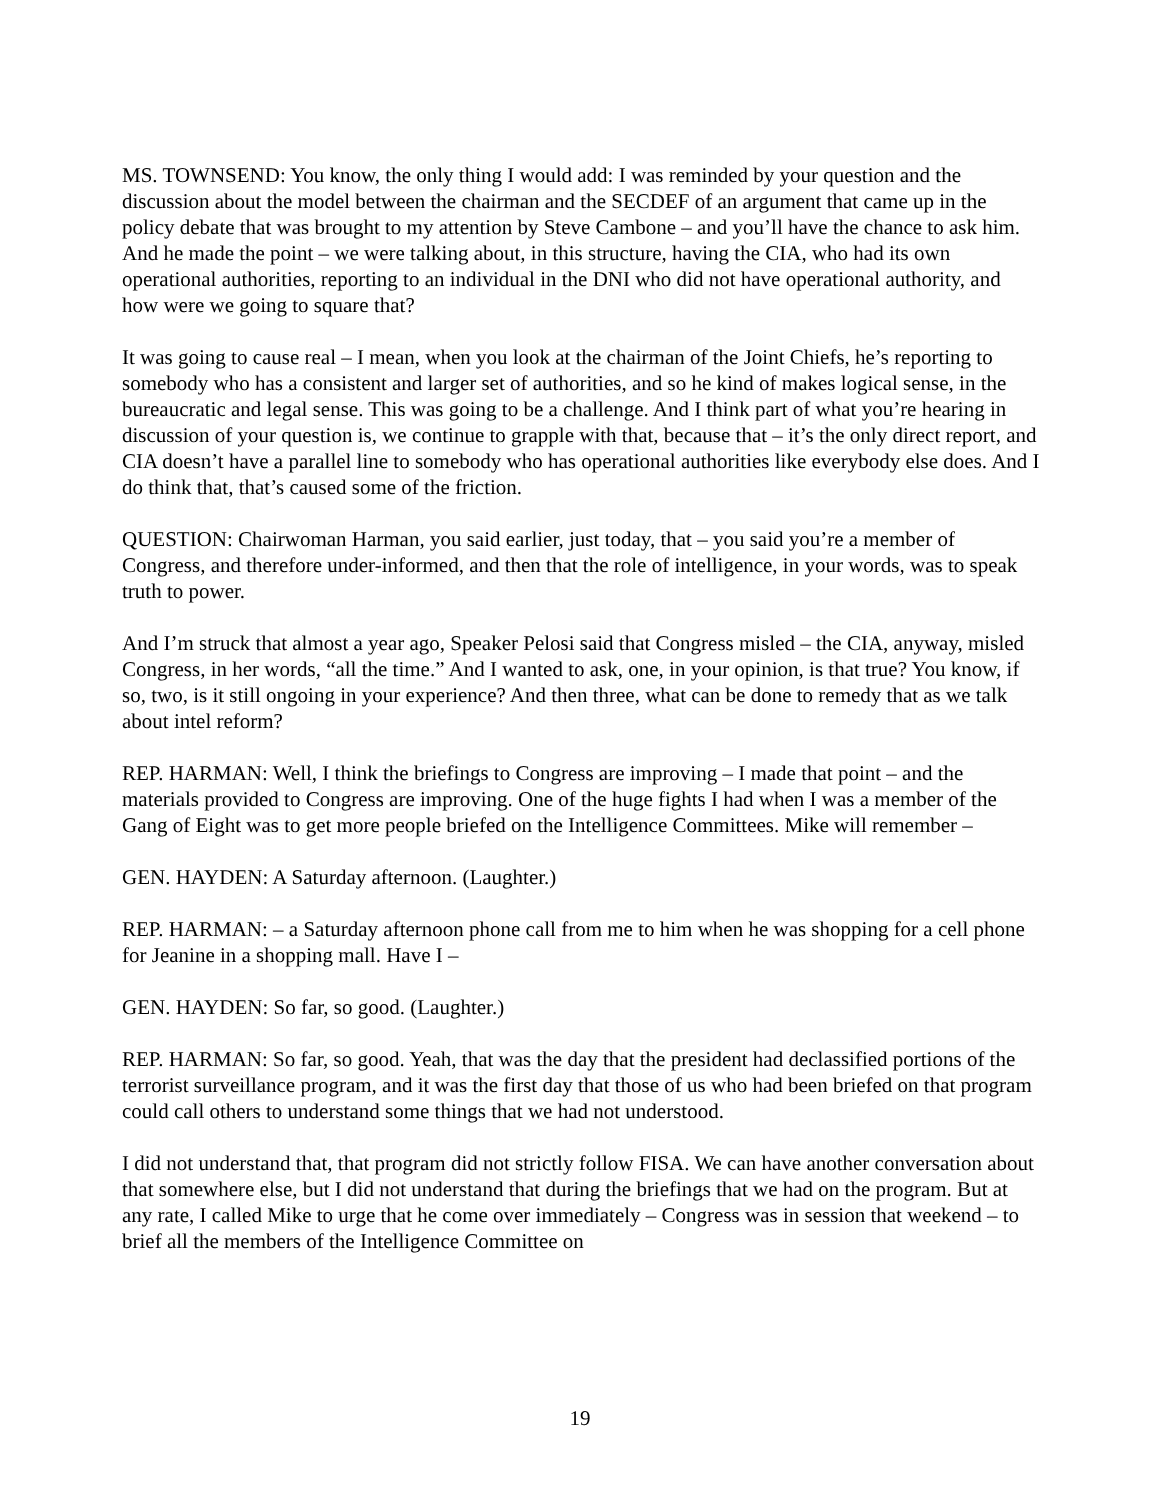MS. TOWNSEND: You know, the only thing I would add: I was reminded by your question and the discussion about the model between the chairman and the SECDEF of an argument that came up in the policy debate that was brought to my attention by Steve Cambone – and you’ll have the chance to ask him. And he made the point – we were talking about, in this structure, having the CIA, who had its own operational authorities, reporting to an individual in the DNI who did not have operational authority, and how were we going to square that?
It was going to cause real – I mean, when you look at the chairman of the Joint Chiefs, he’s reporting to somebody who has a consistent and larger set of authorities, and so he kind of makes logical sense, in the bureaucratic and legal sense. This was going to be a challenge. And I think part of what you’re hearing in discussion of your question is, we continue to grapple with that, because that – it’s the only direct report, and CIA doesn’t have a parallel line to somebody who has operational authorities like everybody else does. And I do think that, that’s caused some of the friction.
QUESTION: Chairwoman Harman, you said earlier, just today, that – you said you’re a member of Congress, and therefore under-informed, and then that the role of intelligence, in your words, was to speak truth to power.
And I’m struck that almost a year ago, Speaker Pelosi said that Congress misled – the CIA, anyway, misled Congress, in her words, “all the time.” And I wanted to ask, one, in your opinion, is that true? You know, if so, two, is it still ongoing in your experience? And then three, what can be done to remedy that as we talk about intel reform?
REP. HARMAN: Well, I think the briefings to Congress are improving – I made that point – and the materials provided to Congress are improving. One of the huge fights I had when I was a member of the Gang of Eight was to get more people briefed on the Intelligence Committees. Mike will remember –
GEN. HAYDEN: A Saturday afternoon. (Laughter.)
REP. HARMAN: – a Saturday afternoon phone call from me to him when he was shopping for a cell phone for Jeanine in a shopping mall. Have I –
GEN. HAYDEN: So far, so good. (Laughter.)
REP. HARMAN: So far, so good. Yeah, that was the day that the president had declassified portions of the terrorist surveillance program, and it was the first day that those of us who had been briefed on that program could call others to understand some things that we had not understood.
I did not understand that, that program did not strictly follow FISA. We can have another conversation about that somewhere else, but I did not understand that during the briefings that we had on the program. But at any rate, I called Mike to urge that he come over immediately – Congress was in session that weekend – to brief all the members of the Intelligence Committee on
19